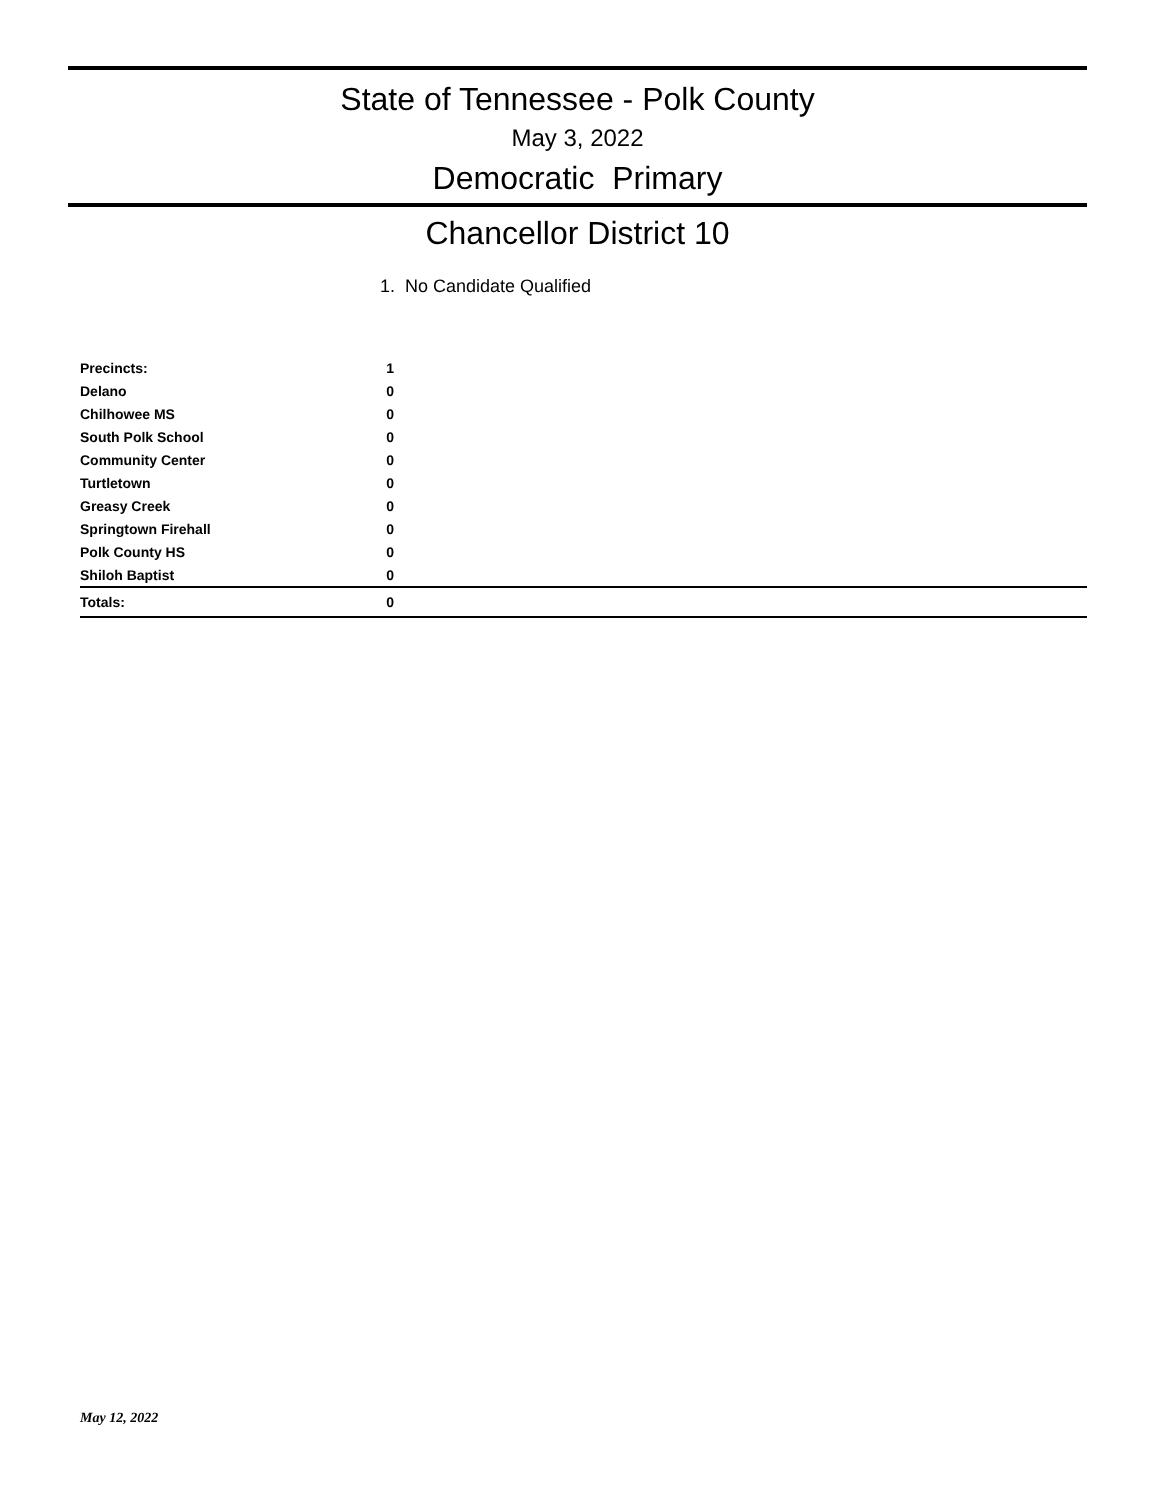State of Tennessee - Polk County
May 3, 2022
Democratic Primary
Chancellor District 10
1. No Candidate Qualified
| Precincts: | 1 |
| Delano | 0 |
| Chilhowee MS | 0 |
| South Polk School | 0 |
| Community Center | 0 |
| Turtletown | 0 |
| Greasy Creek | 0 |
| Springtown Firehall | 0 |
| Polk County HS | 0 |
| Shiloh Baptist | 0 |
| Totals: | 0 |
May 12, 2022